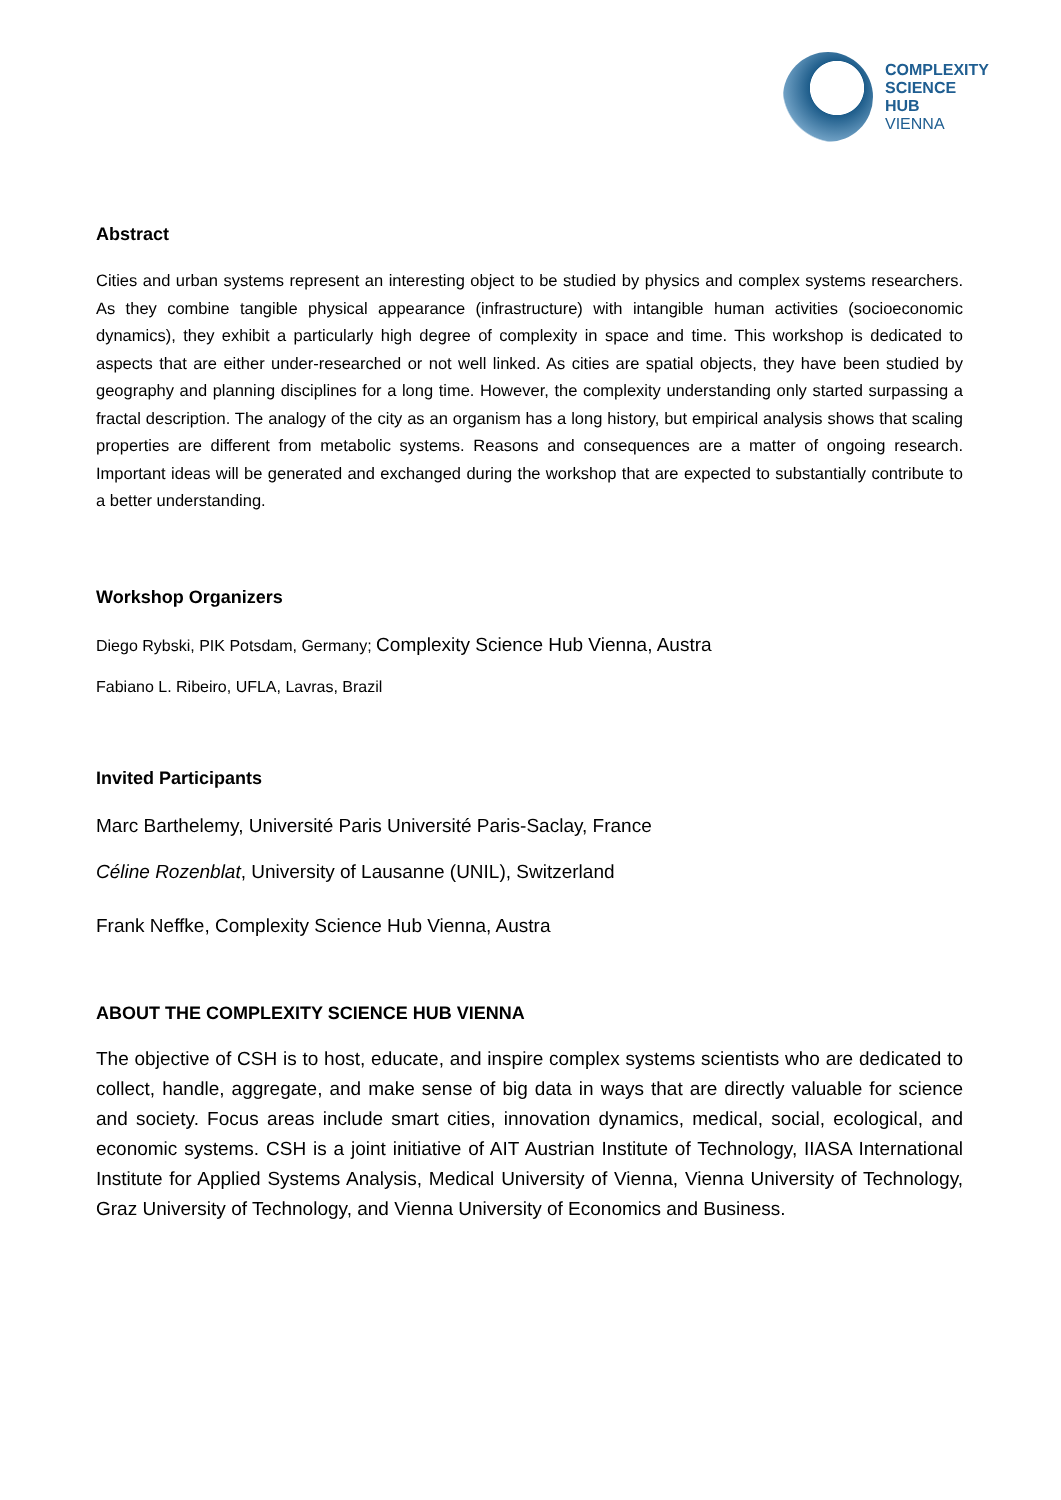COMPLEXITY
SCIENCE
HUB
VIENNA
Abstract
Cities and urban systems represent an interesting object to be studied by physics and complex systems researchers. As they combine tangible physical appearance (infrastructure) with intangible human activities (socioeconomic dynamics), they exhibit a particularly high degree of complexity in space and time. This workshop is dedicated to aspects that are either under-researched or not well linked. As cities are spatial objects, they have been studied by geography and planning disciplines for a long time. However, the complexity understanding only started surpassing a fractal description. The analogy of the city as an organism has a long history, but empirical analysis shows that scaling properties are different from metabolic systems. Reasons and consequences are a matter of ongoing research. Important ideas will be generated and exchanged during the workshop that are expected to substantially contribute to a better understanding.
Workshop Organizers
Diego Rybski, PIK Potsdam, Germany; Complexity Science Hub Vienna, Austra
Fabiano L. Ribeiro, UFLA, Lavras, Brazil
Invited Participants
Marc Barthelemy, Université Paris Université Paris-Saclay, France
Céline Rozenblat, University of Lausanne (UNIL), Switzerland
Frank Neffke, Complexity Science Hub Vienna, Austra
ABOUT THE COMPLEXITY SCIENCE HUB VIENNA
The objective of CSH is to host, educate, and inspire complex systems scientists who are dedicated to collect, handle, aggregate, and make sense of big data in ways that are directly valuable for science and society. Focus areas include smart cities, innovation dynamics, medical, social, ecological, and economic systems. CSH is a joint initiative of AIT Austrian Institute of Technology, IIASA International Institute for Applied Systems Analysis, Medical University of Vienna, Vienna University of Technology, Graz University of Technology, and Vienna University of Economics and Business.